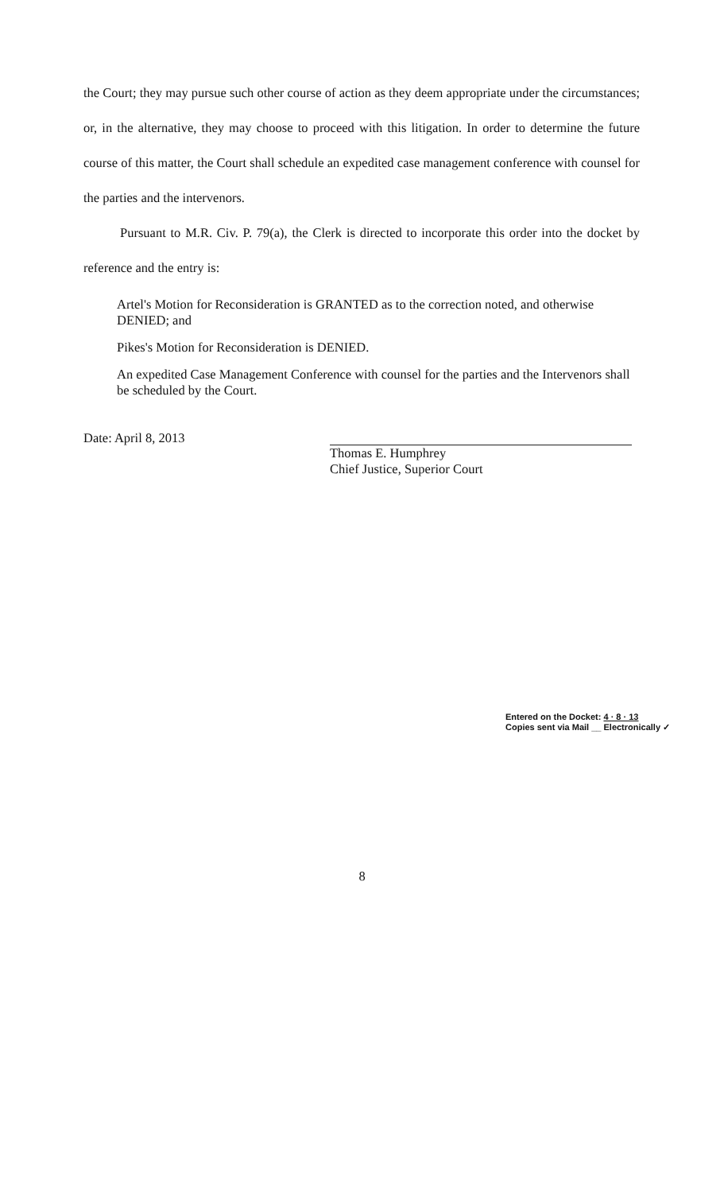the Court; they may pursue such other course of action as they deem appropriate under the circumstances; or, in the alternative, they may choose to proceed with this litigation. In order to determine the future course of this matter, the Court shall schedule an expedited case management conference with counsel for the parties and the intervenors.
Pursuant to M.R. Civ. P. 79(a), the Clerk is directed to incorporate this order into the docket by reference and the entry is:
Artel's Motion for Reconsideration is GRANTED as to the correction noted, and otherwise DENIED; and
Pikes's Motion for Reconsideration is DENIED.
An expedited Case Management Conference with counsel for the parties and the Intervenors shall be scheduled by the Court.
Date: April 8, 2013
Thomas E. Humphrey
Chief Justice, Superior Court
Entered on the Docket: 4 · 8 · 13
Copies sent via Mail __ Electronically ✓
8